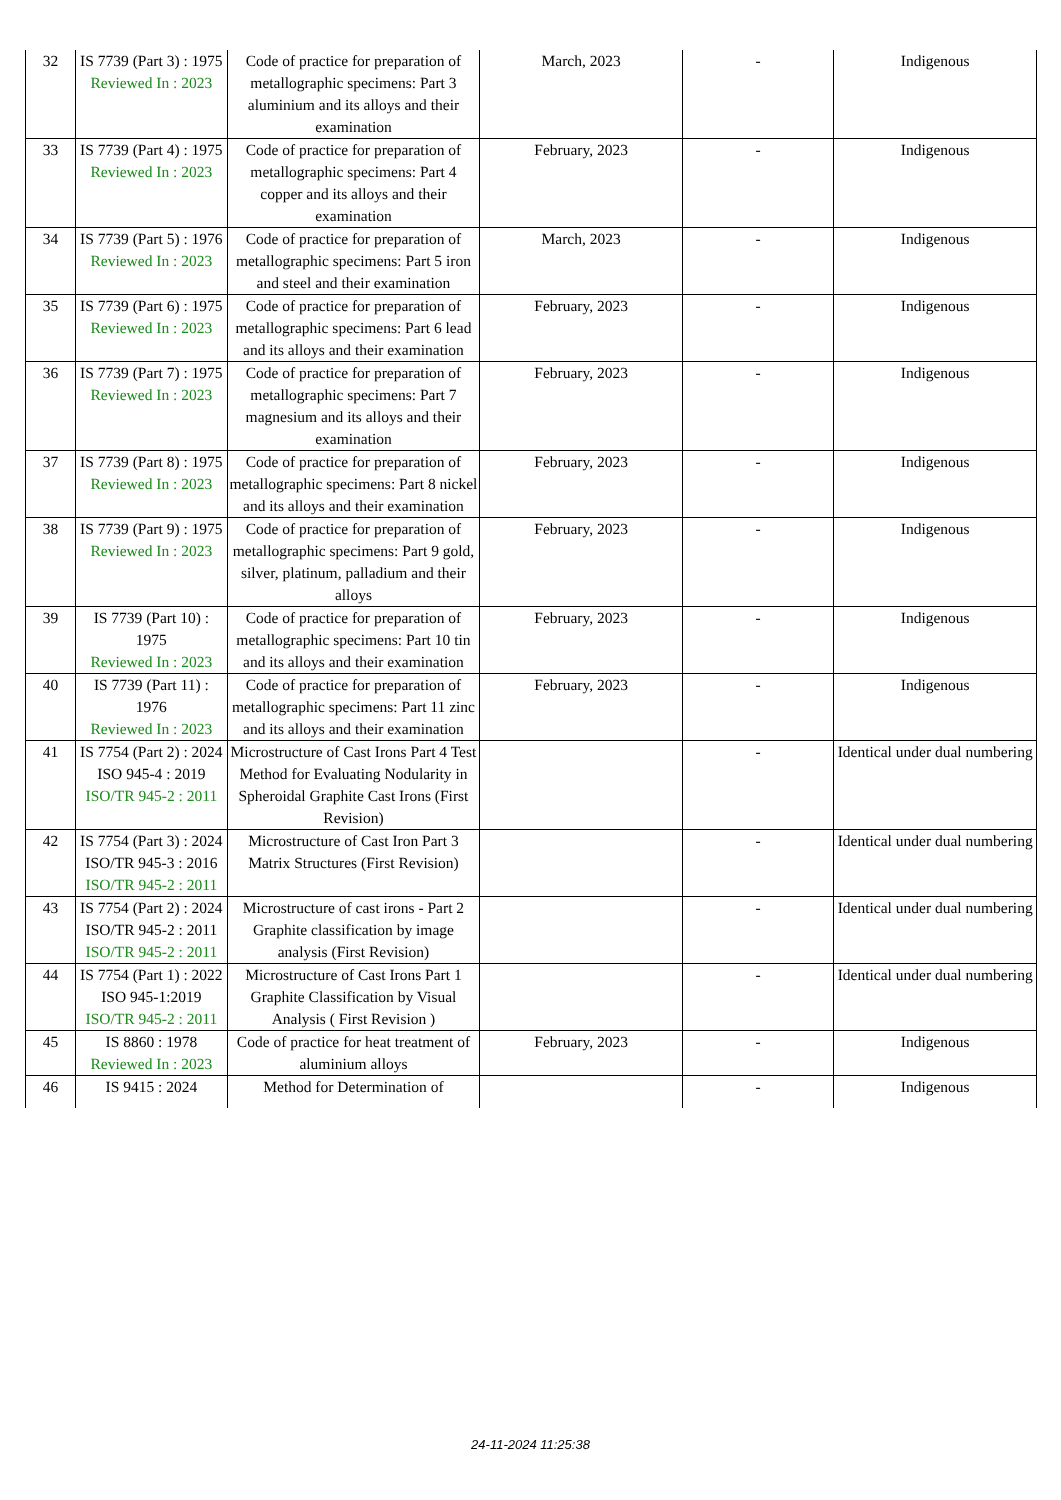| 32 | IS 7739 (Part 3) : 1975 Reviewed In : 2023 | Code of practice for preparation of metallographic specimens: Part 3 aluminium and its alloys and their examination | March, 2023 | - | Indigenous |
| 33 | IS 7739 (Part 4) : 1975 Reviewed In : 2023 | Code of practice for preparation of metallographic specimens: Part 4 copper and its alloys and their examination | February, 2023 | - | Indigenous |
| 34 | IS 7739 (Part 5) : 1976 Reviewed In : 2023 | Code of practice for preparation of metallographic specimens: Part 5 iron and steel and their examination | March, 2023 | - | Indigenous |
| 35 | IS 7739 (Part 6) : 1975 Reviewed In : 2023 | Code of practice for preparation of metallographic specimens: Part 6 lead and its alloys and their examination | February, 2023 | - | Indigenous |
| 36 | IS 7739 (Part 7) : 1975 Reviewed In : 2023 | Code of practice for preparation of metallographic specimens: Part 7 magnesium and its alloys and their examination | February, 2023 | - | Indigenous |
| 37 | IS 7739 (Part 8) : 1975 Reviewed In : 2023 | Code of practice for preparation of metallographic specimens: Part 8 nickel and its alloys and their examination | February, 2023 | - | Indigenous |
| 38 | IS 7739 (Part 9) : 1975 Reviewed In : 2023 | Code of practice for preparation of metallographic specimens: Part 9 gold, silver, platinum, palladium and their alloys | February, 2023 | - | Indigenous |
| 39 | IS 7739 (Part 10) : 1975 Reviewed In : 2023 | Code of practice for preparation of metallographic specimens: Part 10 tin and its alloys and their examination | February, 2023 | - | Indigenous |
| 40 | IS 7739 (Part 11) : 1976 Reviewed In : 2023 | Code of practice for preparation of metallographic specimens: Part 11 zinc and its alloys and their examination | February, 2023 | - | Indigenous |
| 41 | IS 7754 (Part 2) : 2024 ISO 945-4 : 2019 ISO/TR 945-2 : 2011 | Microstructure of Cast Irons Part 4 Test Method for Evaluating Nodularity in Spheroidal Graphite Cast Irons (First Revision) | | - | Identical under dual numbering |
| 42 | IS 7754 (Part 3) : 2024 ISO/TR 945-3 : 2016 ISO/TR 945-2 : 2011 | Microstructure of Cast Iron Part 3 Matrix Structures (First Revision) | | - | Identical under dual numbering |
| 43 | IS 7754 (Part 2) : 2024 ISO/TR 945-2 : 2011 ISO/TR 945-2 : 2011 | Microstructure of cast irons - Part 2 Graphite classification by image analysis (First Revision) | | - | Identical under dual numbering |
| 44 | IS 7754 (Part 1) : 2022 ISO 945-1:2019 ISO/TR 945-2 : 2011 | Microstructure of Cast Irons Part 1 Graphite Classification by Visual Analysis ( First Revision ) | | - | Identical under dual numbering |
| 45 | IS 8860 : 1978 Reviewed In : 2023 | Code of practice for heat treatment of aluminium alloys | February, 2023 | - | Indigenous |
| 46 | IS 9415 : 2024 | Method for Determination of | | - | Indigenous |
24-11-2024 11:25:38